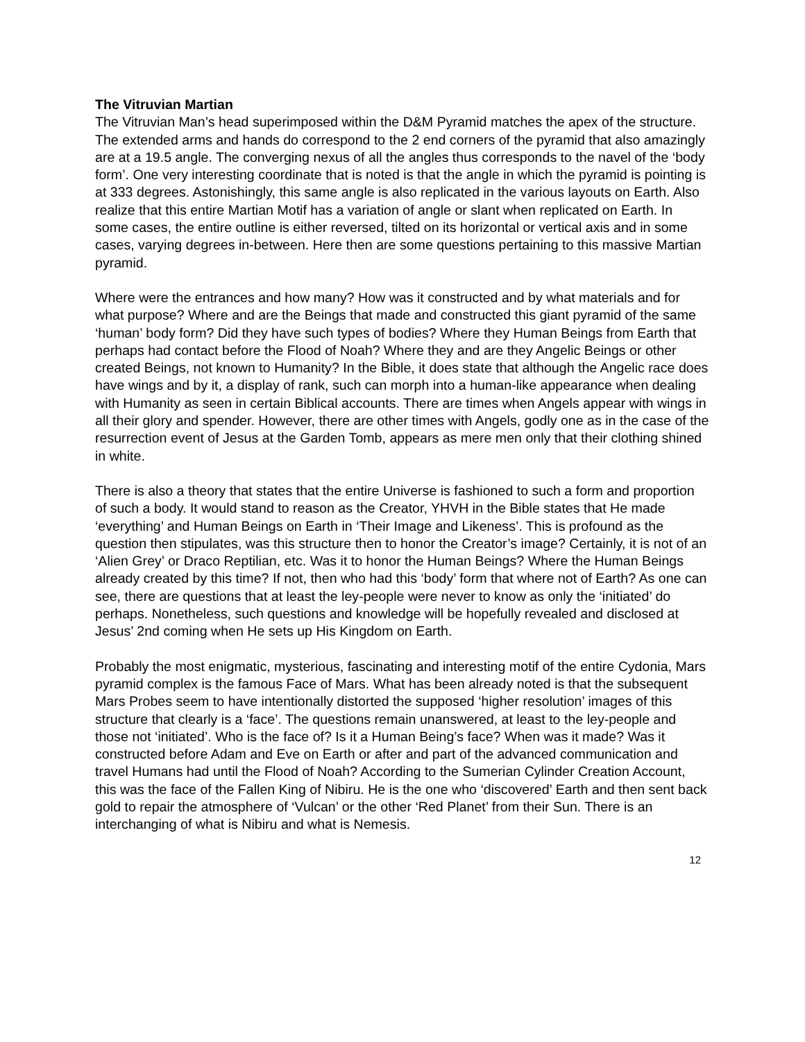The Vitruvian Martian
The Vitruvian Man’s head superimposed within the D&M Pyramid matches the apex of the structure. The extended arms and hands do correspond to the 2 end corners of the pyramid that also amazingly are at a 19.5 angle. The converging nexus of all the angles thus corresponds to the navel of the ‘body form’. One very interesting coordinate that is noted is that the angle in which the pyramid is pointing is at 333 degrees. Astonishingly, this same angle is also replicated in the various layouts on Earth. Also realize that this entire Martian Motif has a variation of angle or slant when replicated on Earth. In some cases, the entire outline is either reversed, tilted on its horizontal or vertical axis and in some cases, varying degrees in-between. Here then are some questions pertaining to this massive Martian pyramid.
Where were the entrances and how many? How was it constructed and by what materials and for what purpose? Where and are the Beings that made and constructed this giant pyramid of the same ‘human’ body form? Did they have such types of bodies? Where they Human Beings from Earth that perhaps had contact before the Flood of Noah? Where they and are they Angelic Beings or other created Beings, not known to Humanity? In the Bible, it does state that although the Angelic race does have wings and by it, a display of rank, such can morph into a human-like appearance when dealing with Humanity as seen in certain Biblical accounts. There are times when Angels appear with wings in all their glory and spender. However, there are other times with Angels, godly one as in the case of the resurrection event of Jesus at the Garden Tomb, appears as mere men only that their clothing shined in white.
There is also a theory that states that the entire Universe is fashioned to such a form and proportion of such a body. It would stand to reason as the Creator, YHVH in the Bible states that He made ‘everything’ and Human Beings on Earth in ‘Their Image and Likeness’. This is profound as the question then stipulates, was this structure then to honor the Creator’s image? Certainly, it is not of an ‘Alien Grey’ or Draco Reptilian, etc. Was it to honor the Human Beings? Where the Human Beings already created by this time? If not, then who had this ‘body’ form that where not of Earth? As one can see, there are questions that at least the ley-people were never to know as only the ‘initiated’ do perhaps. Nonetheless, such questions and knowledge will be hopefully revealed and disclosed at Jesus’ 2nd coming when He sets up His Kingdom on Earth.
Probably the most enigmatic, mysterious, fascinating and interesting motif of the entire Cydonia, Mars pyramid complex is the famous Face of Mars. What has been already noted is that the subsequent Mars Probes seem to have intentionally distorted the supposed ‘higher resolution’ images of this structure that clearly is a ‘face’. The questions remain unanswered, at least to the ley-people and those not ‘initiated’. Who is the face of? Is it a Human Being’s face? When was it made? Was it constructed before Adam and Eve on Earth or after and part of the advanced communication and travel Humans had until the Flood of Noah? According to the Sumerian Cylinder Creation Account, this was the face of the Fallen King of Nibiru. He is the one who ‘discovered’ Earth and then sent back gold to repair the atmosphere of ‘Vulcan’ or the other ‘Red Planet’ from their Sun. There is an interchanging of what is Nibiru and what is Nemesis.
12